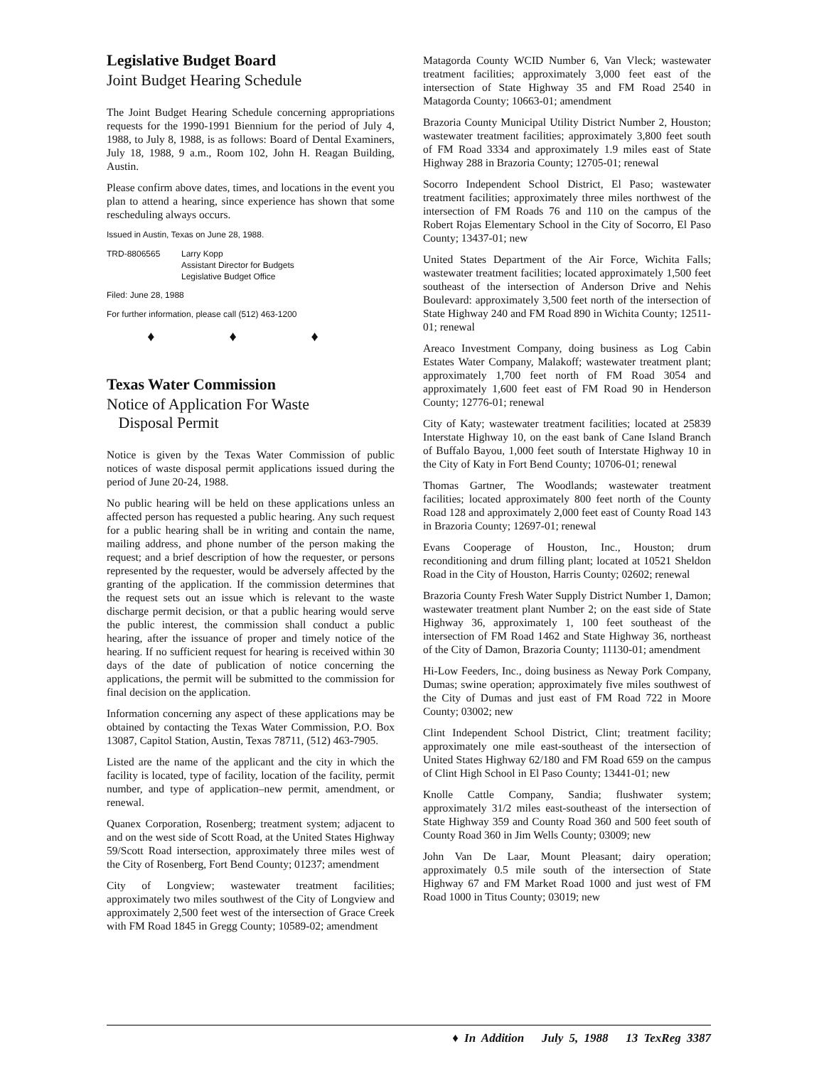Legislative Budget Board
Joint Budget Hearing Schedule
The Joint Budget Hearing Schedule concerning appropriations requests for the 1990-1991 Biennium for the period of July 4, 1988, to July 8, 1988, is as follows: Board of Dental Examiners, July 18, 1988, 9 a.m., Room 102, John H. Reagan Building, Austin.
Please confirm above dates, times, and locations in the event you plan to attend a hearing, since experience has shown that some rescheduling always occurs.
Issued in Austin, Texas on June 28, 1988.
TRD-8806565 Larry Kopp
Assistant Director for Budgets
Legislative Budget Office
Filed: June 28, 1988
For further information, please call (512) 463-1200
♦ ♦ ♦
Texas Water Commission
Notice of Application For Waste
Disposal Permit
Notice is given by the Texas Water Commission of public notices of waste disposal permit applications issued during the period of June 20-24, 1988.
No public hearing will be held on these applications unless an affected person has requested a public hearing. Any such request for a public hearing shall be in writing and contain the name, mailing address, and phone number of the person making the request; and a brief description of how the requester, or persons represented by the requester, would be adversely affected by the granting of the application. If the commission determines that the request sets out an issue which is relevant to the waste discharge permit decision, or that a public hearing would serve the public interest, the commission shall conduct a public hearing, after the issuance of proper and timely notice of the hearing. If no sufficient request for hearing is received within 30 days of the date of publication of notice concerning the applications, the permit will be submitted to the commission for final decision on the application.
Information concerning any aspect of these applications may be obtained by contacting the Texas Water Commission, P.O. Box 13087, Capitol Station, Austin, Texas 78711, (512) 463-7905.
Listed are the name of the applicant and the city in which the facility is located, type of facility, location of the facility, permit number, and type of application–new permit, amendment, or renewal.
Quanex Corporation, Rosenberg; treatment system; adjacent to and on the west side of Scott Road, at the United States Highway 59/Scott Road intersection, approximately three miles west of the City of Rosenberg, Fort Bend County; 01237; amendment
City of Longview; wastewater treatment facilities; approximately two miles southwest of the City of Longview and approximately 2,500 feet west of the intersection of Grace Creek with FM Road 1845 in Gregg County; 10589-02; amendment
Matagorda County WCID Number 6, Van Vleck; wastewater treatment facilities; approximately 3,000 feet east of the intersection of State Highway 35 and FM Road 2540 in Matagorda County; 10663-01; amendment
Brazoria County Municipal Utility District Number 2, Houston; wastewater treatment facilities; approximately 3,800 feet south of FM Road 3334 and approximately 1.9 miles east of State Highway 288 in Brazoria County; 12705-01; renewal
Socorro Independent School District, El Paso; wastewater treatment facilities; approximately three miles northwest of the intersection of FM Roads 76 and 110 on the campus of the Robert Rojas Elementary School in the City of Socorro, El Paso County; 13437-01; new
United States Department of the Air Force, Wichita Falls; wastewater treatment facilities; located approximately 1,500 feet southeast of the intersection of Anderson Drive and Nehis Boulevard: approximately 3,500 feet north of the intersection of State Highway 240 and FM Road 890 in Wichita County; 12511-01; renewal
Areaco Investment Company, doing business as Log Cabin Estates Water Company, Malakoff; wastewater treatment plant; approximately 1,700 feet north of FM Road 3054 and approximately 1,600 feet east of FM Road 90 in Henderson County; 12776-01; renewal
City of Katy; wastewater treatment facilities; located at 25839 Interstate Highway 10, on the east bank of Cane Island Branch of Buffalo Bayou, 1,000 feet south of Interstate Highway 10 in the City of Katy in Fort Bend County; 10706-01; renewal
Thomas Gartner, The Woodlands; wastewater treatment facilities; located approximately 800 feet north of the County Road 128 and approximately 2,000 feet east of County Road 143 in Brazoria County; 12697-01; renewal
Evans Cooperage of Houston, Inc., Houston; drum reconditioning and drum filling plant; located at 10521 Sheldon Road in the City of Houston, Harris County; 02602; renewal
Brazoria County Fresh Water Supply District Number 1, Damon; wastewater treatment plant Number 2; on the east side of State Highway 36, approximately 1, 100 feet southeast of the intersection of FM Road 1462 and State Highway 36, northeast of the City of Damon, Brazoria County; 11130-01; amendment
Hi-Low Feeders, Inc., doing business as Neway Pork Company, Dumas; swine operation; approximately five miles southwest of the City of Dumas and just east of FM Road 722 in Moore County; 03002; new
Clint Independent School District, Clint; treatment facility; approximately one mile east-southeast of the intersection of United States Highway 62/180 and FM Road 659 on the campus of Clint High School in El Paso County; 13441-01; new
Knolle Cattle Company, Sandia; flushwater system; approximately 31/2 miles east-southeast of the intersection of State Highway 359 and County Road 360 and 500 feet south of County Road 360 in Jim Wells County; 03009; new
John Van De Laar, Mount Pleasant; dairy operation; approximately 0.5 mile south of the intersection of State Highway 67 and FM Market Road 1000 and just west of FM Road 1000 in Titus County; 03019; new
♦ In Addition July 5, 1988 13 TexReg 3387